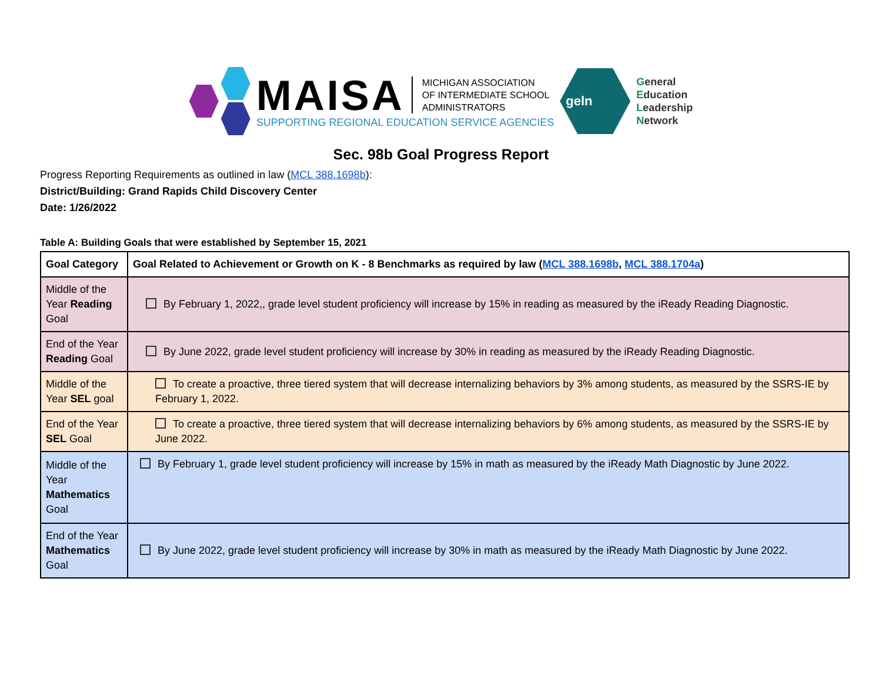MAISA
MICHIGAN ASSOCIATION
OF INTERMEDIATE SCHOOL
ADMINISTRATORS
SUPPORTING REGIONAL EDUCATION SERVICE AGENCIES
geln
General
Education
Leadership
Network
Sec. 98b Goal Progress Report
Progress Reporting Requirements as outlined in law (MCL 388.1698b):
District/Building: Grand Rapids Child Discovery Center
Date: 1/26/2022
Table A: Building Goals that were established by September 15, 2021
| Goal Category | Goal Related to Achievement or Growth on K - 8 Benchmarks as required by law ( MCL 388.1698b , MCL 388.1704a ) |
| --- | --- |
| Middle of the Year Reading Goal | By February 1, 2022,, grade level student proficiency will increase by 15% in reading as measured by the iReady Reading Diagnostic. |
| End of the Year Reading Goal | By June 2022, grade level student proficiency will increase by 30% in reading as measured by the iReady Reading Diagnostic. |
| Middle of the Year SEL goal | To create a proactive, three tiered system that will decrease internalizing behaviors by 3% among students, as measured by the SSRS-IE by February 1, 2022. |
| End of the Year SEL Goal | To create a proactive, three tiered system that will decrease internalizing behaviors by 6% among students, as measured by the SSRS-IE by June 2022. |
| Middle of the Year Mathematics Goal | By February 1, grade level student proficiency will increase by 15% in math as measured by the iReady Math Diagnostic by June 2022. |
| End of the Year Mathematics Goal | By June 2022, grade level student proficiency will increase by 30% in math as measured by the iReady Math Diagnostic by June 2022. |